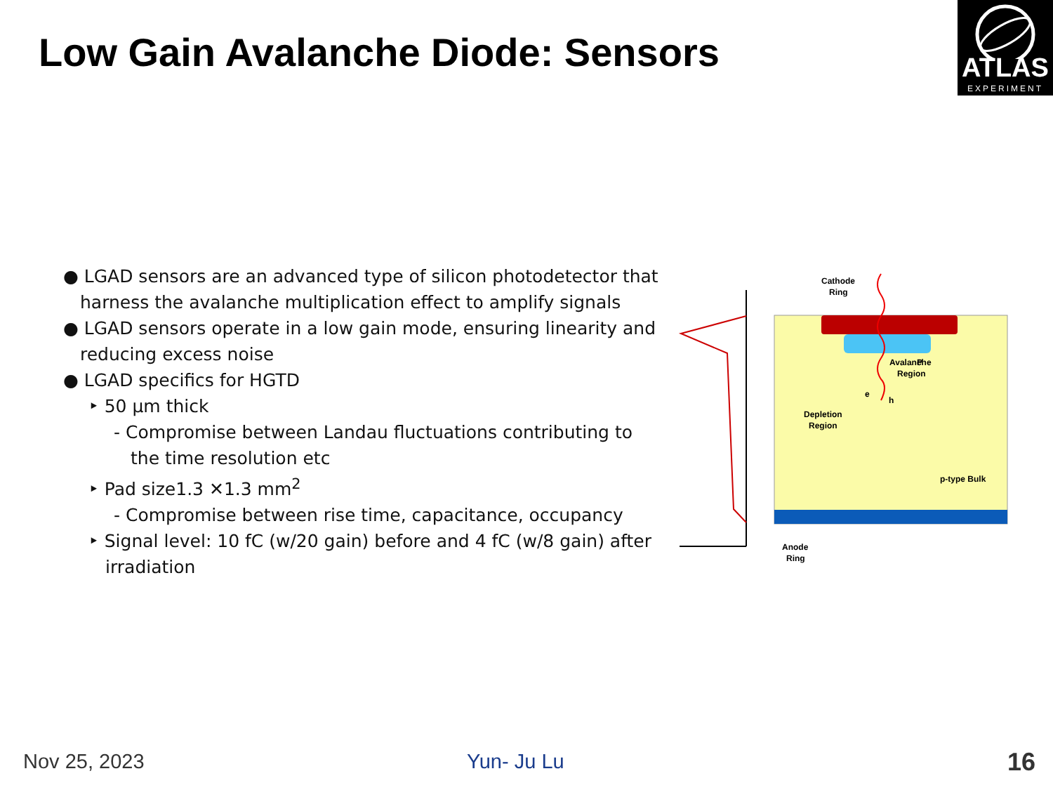Low Gain Avalanche Diode: Sensors
ATLAS
EXPERIMENT
● LGAD sensors are an advanced type of silicon photodetector that harness the avalanche multiplication effect to amplify signals
● LGAD sensors operate in a low gain mode, ensuring linearity and reducing excess noise
● LGAD specifics for HGTD
‣ 50 µm thick
- Compromise between Landau fluctuations contributing to the time resolution etc
‣ Pad size1.3 ✕1.3 mm<sup>2</sup>
- Compromise between rise time, capacitance, occupancy
‣ Signal level: 10 fC (w/20 gain) before and 4 fC (w/8 gain) after irradiation
Cathode
Ring
P
Avalanche
Region
Depletion
Region
p-type Bulk
Anode
Ring
e
h
Nov 25, 2023 Yun- Ju Lu 16